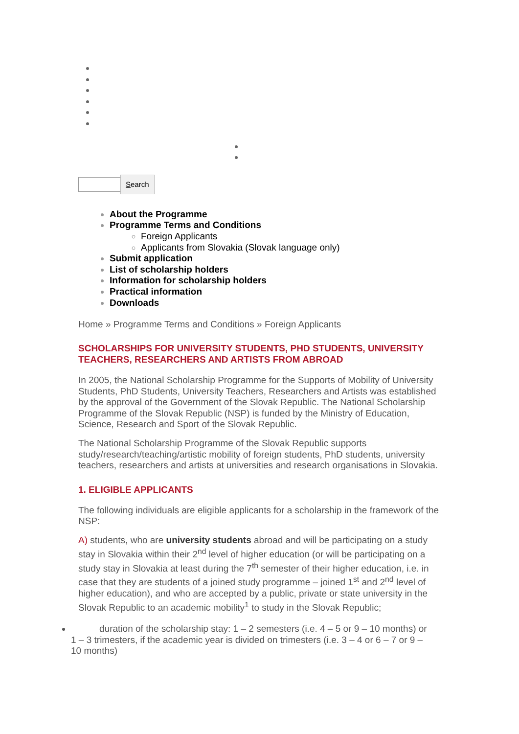Search
About the Programme
Programme Terms and Conditions
Foreign Applicants
Applicants from Slovakia (Slovak language only)
Submit application
List of scholarship holders
Information for scholarship holders
Practical information
Downloads
Home » Programme Terms and Conditions » Foreign Applicants
SCHOLARSHIPS FOR UNIVERSITY STUDENTS, PHD STUDENTS, UNIVERSITY TEACHERS, RESEARCHERS AND ARTISTS FROM ABROAD
In 2005, the National Scholarship Programme for the Supports of Mobility of University Students, PhD Students, University Teachers, Researchers and Artists was established by the approval of the Government of the Slovak Republic. The National Scholarship Programme of the Slovak Republic (NSP) is funded by the Ministry of Education, Science, Research and Sport of the Slovak Republic.
The National Scholarship Programme of the Slovak Republic supports study/research/teaching/artistic mobility of foreign students, PhD students, university teachers, researchers and artists at universities and research organisations in Slovakia.
1. ELIGIBLE APPLICANTS
The following individuals are eligible applicants for a scholarship in the framework of the NSP:
A) students, who are university students abroad and will be participating on a study stay in Slovakia within their 2<sup>nd</sup> level of higher education (or will be participating on a study stay in Slovakia at least during the 7<sup>th</sup> semester of their higher education, i.e. in case that they are students of a joined study programme – joined 1<sup>st</sup> and 2<sup>nd</sup> level of higher education), and who are accepted by a public, private or state university in the Slovak Republic to an academic mobility<sup>1</sup> to study in the Slovak Republic;
duration of the scholarship stay: 1 – 2 semesters (i.e. 4 – 5 or 9 – 10 months) or 1 – 3 trimesters, if the academic year is divided on trimesters (i.e. 3 – 4 or 6 – 7 or 9 – 10 months)